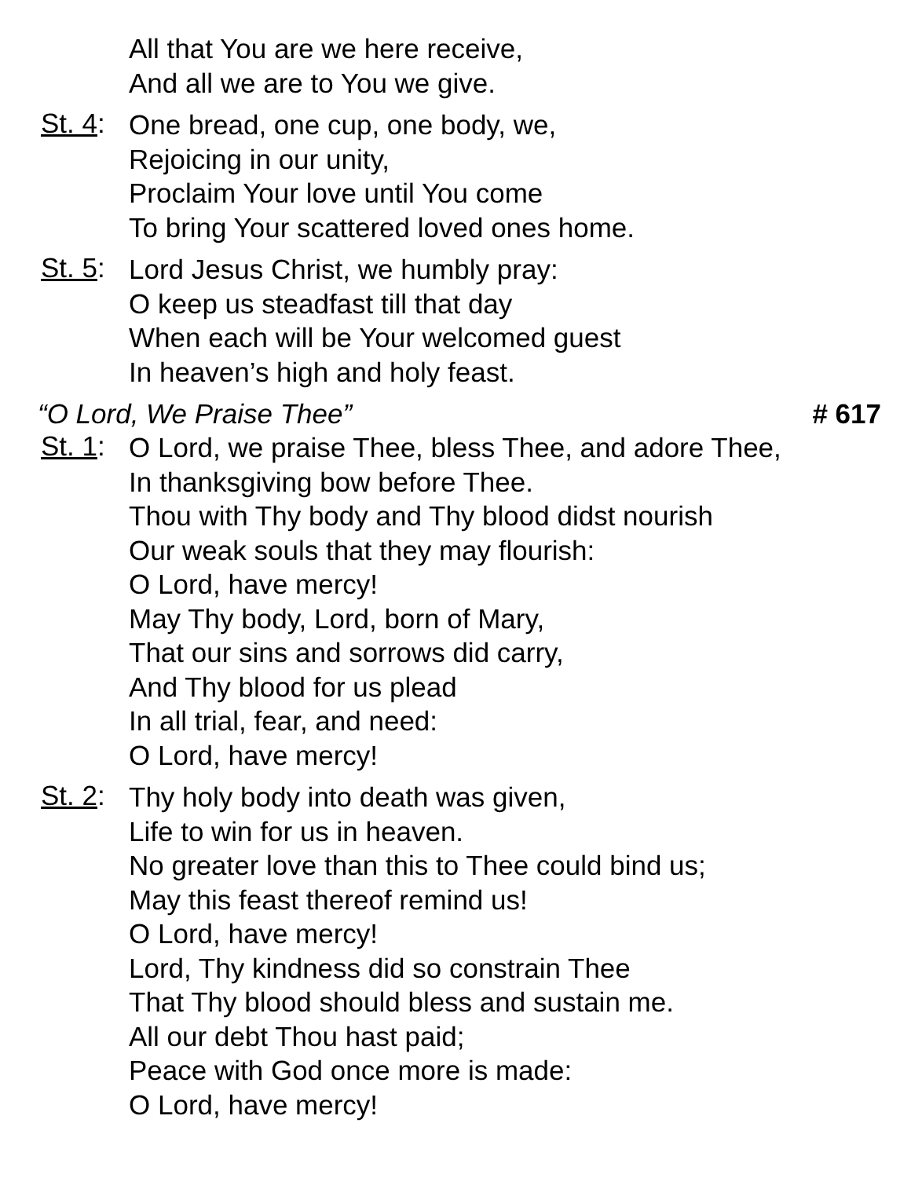All that You are we here receive,
And all we are to You we give.
St. 4:
One bread, one cup, one body, we,
Rejoicing in our unity,
Proclaim Your love until You come
To bring Your scattered loved ones home.
St. 5:
Lord Jesus Christ, we humbly pray:
O keep us steadfast till that day
When each will be Your welcomed guest
In heaven’s high and holy feast.
“O Lord, We Praise Thee” # 617
St. 1:
O Lord, we praise Thee, bless Thee, and adore Thee,
In thanksgiving bow before Thee.
Thou with Thy body and Thy blood didst nourish
Our weak souls that they may flourish:
O Lord, have mercy!
May Thy body, Lord, born of Mary,
That our sins and sorrows did carry,
And Thy blood for us plead
In all trial, fear, and need:
O Lord, have mercy!
St. 2:
Thy holy body into death was given,
Life to win for us in heaven.
No greater love than this to Thee could bind us;
May this feast thereof remind us!
O Lord, have mercy!
Lord, Thy kindness did so constrain Thee
That Thy blood should bless and sustain me.
All our debt Thou hast paid;
Peace with God once more is made:
O Lord, have mercy!